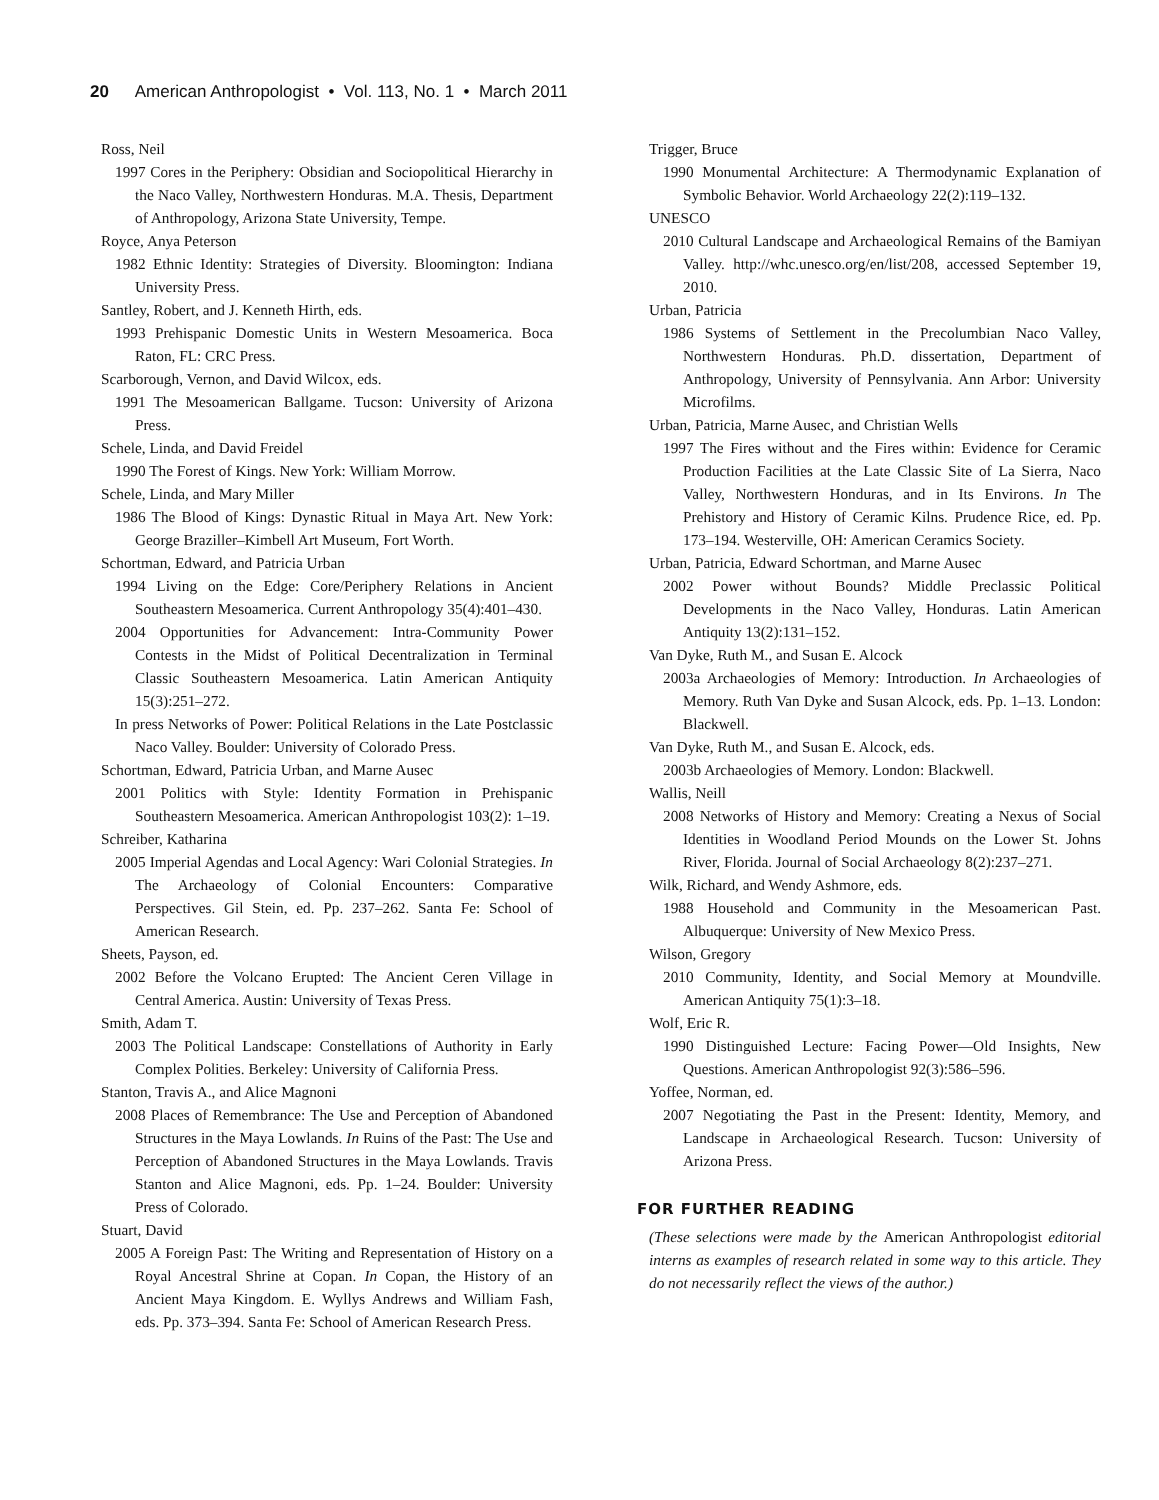20 American Anthropologist • Vol. 113, No. 1 • March 2011
Ross, Neil
1997 Cores in the Periphery: Obsidian and Sociopolitical Hierarchy in the Naco Valley, Northwestern Honduras. M.A. Thesis, Department of Anthropology, Arizona State University, Tempe.
Royce, Anya Peterson
1982 Ethnic Identity: Strategies of Diversity. Bloomington: Indiana University Press.
Santley, Robert, and J. Kenneth Hirth, eds.
1993 Prehispanic Domestic Units in Western Mesoamerica. Boca Raton, FL: CRC Press.
Scarborough, Vernon, and David Wilcox, eds.
1991 The Mesoamerican Ballgame. Tucson: University of Arizona Press.
Schele, Linda, and David Freidel
1990 The Forest of Kings. New York: William Morrow.
Schele, Linda, and Mary Miller
1986 The Blood of Kings: Dynastic Ritual in Maya Art. New York: George Braziller–Kimbell Art Museum, Fort Worth.
Schortman, Edward, and Patricia Urban
1994 Living on the Edge: Core/Periphery Relations in Ancient Southeastern Mesoamerica. Current Anthropology 35(4):401–430.
2004 Opportunities for Advancement: Intra-Community Power Contests in the Midst of Political Decentralization in Terminal Classic Southeastern Mesoamerica. Latin American Antiquity 15(3):251–272.
In press Networks of Power: Political Relations in the Late Postclassic Naco Valley. Boulder: University of Colorado Press.
Schortman, Edward, Patricia Urban, and Marne Ausec
2001 Politics with Style: Identity Formation in Prehispanic Southeastern Mesoamerica. American Anthropologist 103(2): 1–19.
Schreiber, Katharina
2005 Imperial Agendas and Local Agency: Wari Colonial Strategies. In The Archaeology of Colonial Encounters: Comparative Perspectives. Gil Stein, ed. Pp. 237–262. Santa Fe: School of American Research.
Sheets, Payson, ed.
2002 Before the Volcano Erupted: The Ancient Ceren Village in Central America. Austin: University of Texas Press.
Smith, Adam T.
2003 The Political Landscape: Constellations of Authority in Early Complex Polities. Berkeley: University of California Press.
Stanton, Travis A., and Alice Magnoni
2008 Places of Remembrance: The Use and Perception of Abandoned Structures in the Maya Lowlands. In Ruins of the Past: The Use and Perception of Abandoned Structures in the Maya Lowlands. Travis Stanton and Alice Magnoni, eds. Pp. 1–24. Boulder: University Press of Colorado.
Stuart, David
2005 A Foreign Past: The Writing and Representation of History on a Royal Ancestral Shrine at Copan. In Copan, the History of an Ancient Maya Kingdom. E. Wyllys Andrews and William Fash, eds. Pp. 373–394. Santa Fe: School of American Research Press.
Trigger, Bruce
1990 Monumental Architecture: A Thermodynamic Explanation of Symbolic Behavior. World Archaeology 22(2):119–132.
UNESCO
2010 Cultural Landscape and Archaeological Remains of the Bamiyan Valley. http://whc.unesco.org/en/list/208, accessed September 19, 2010.
Urban, Patricia
1986 Systems of Settlement in the Precolumbian Naco Valley, Northwestern Honduras. Ph.D. dissertation, Department of Anthropology, University of Pennsylvania. Ann Arbor: University Microfilms.
Urban, Patricia, Marne Ausec, and Christian Wells
1997 The Fires without and the Fires within: Evidence for Ceramic Production Facilities at the Late Classic Site of La Sierra, Naco Valley, Northwestern Honduras, and in Its Environs. In The Prehistory and History of Ceramic Kilns. Prudence Rice, ed. Pp. 173–194. Westerville, OH: American Ceramics Society.
Urban, Patricia, Edward Schortman, and Marne Ausec
2002 Power without Bounds? Middle Preclassic Political Developments in the Naco Valley, Honduras. Latin American Antiquity 13(2):131–152.
Van Dyke, Ruth M., and Susan E. Alcock
2003a Archaeologies of Memory: Introduction. In Archaeologies of Memory. Ruth Van Dyke and Susan Alcock, eds. Pp. 1–13. London: Blackwell.
Van Dyke, Ruth M., and Susan E. Alcock, eds.
2003b Archaeologies of Memory. London: Blackwell.
Wallis, Neill
2008 Networks of History and Memory: Creating a Nexus of Social Identities in Woodland Period Mounds on the Lower St. Johns River, Florida. Journal of Social Archaeology 8(2):237–271.
Wilk, Richard, and Wendy Ashmore, eds.
1988 Household and Community in the Mesoamerican Past. Albuquerque: University of New Mexico Press.
Wilson, Gregory
2010 Community, Identity, and Social Memory at Moundville. American Antiquity 75(1):3–18.
Wolf, Eric R.
1990 Distinguished Lecture: Facing Power—Old Insights, New Questions. American Anthropologist 92(3):586–596.
Yoffee, Norman, ed.
2007 Negotiating the Past in the Present: Identity, Memory, and Landscape in Archaeological Research. Tucson: University of Arizona Press.
FOR FURTHER READING
(These selections were made by the American Anthropologist editorial interns as examples of research related in some way to this article. They do not necessarily reflect the views of the author.)